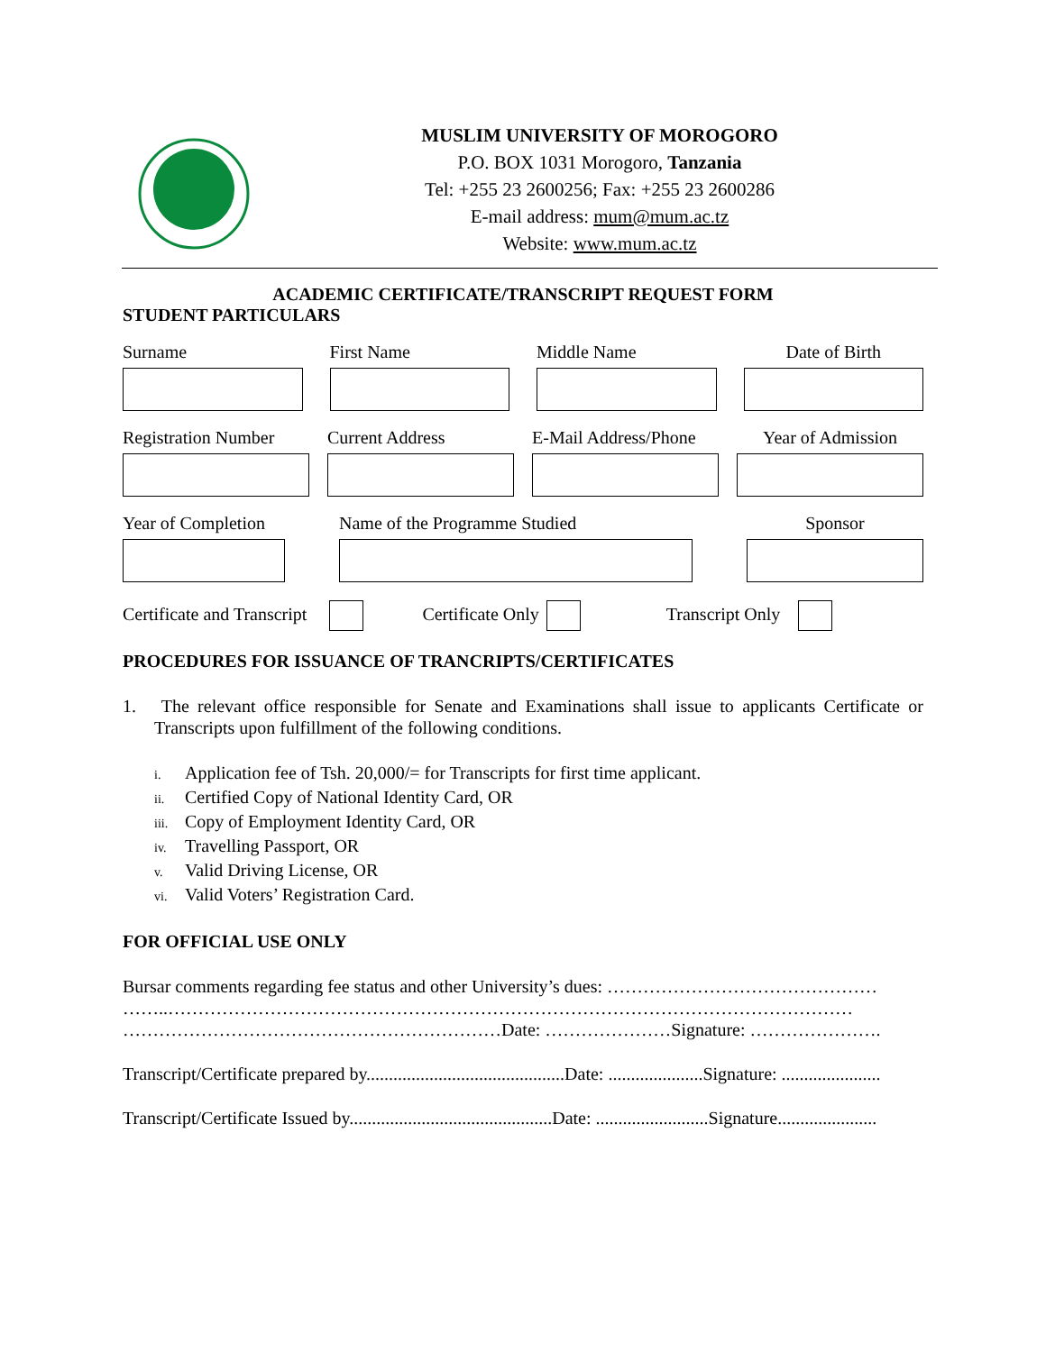MUSLIM UNIVERSITY OF MOROGORO
P.O. BOX 1031 Morogoro, Tanzania
Tel: +255 23 2600256; Fax: +255 23 2600286
E-mail address: mum@mum.ac.tz
Website: www.mum.ac.tz
ACADEMIC CERTIFICATE/TRANSCRIPT REQUEST FORM
STUDENT PARTICULARS
Surname First Name Middle Name Date of Birth
Registration Number Current Address E-Mail Address/Phone Year of Admission
Year of Completion
Name of the Programme Studied Sponsor
Certificate and Transcript Certificate Only Transcript Only
PROCEDURES FOR ISSUANCE OF TRANCRIPTS/CERTIFICATES
1. The relevant office responsible for Senate and Examinations shall issue to applicants Certificate or Transcripts upon fulfillment of the following conditions.
i. Application fee of Tsh. 20,000/= for Transcripts for first time applicant.
ii. Certified Copy of National Identity Card, OR
iii. Copy of Employment Identity Card, OR
iv. Travelling Passport, OR
v. Valid Driving License, OR
vi. Valid Voters’ Registration Card.
FOR OFFICIAL USE ONLY
Bursar comments regarding fee status and other University’s dues: ………………………………………
……..……………………………………………………………………………………………………
………………………………………………………Date: …………………Signature: ………………….
Transcript/Certificate prepared by............................................Date: .....................Signature: ......................
Transcript/Certificate Issued by.............................................Date: .........................Signature......................